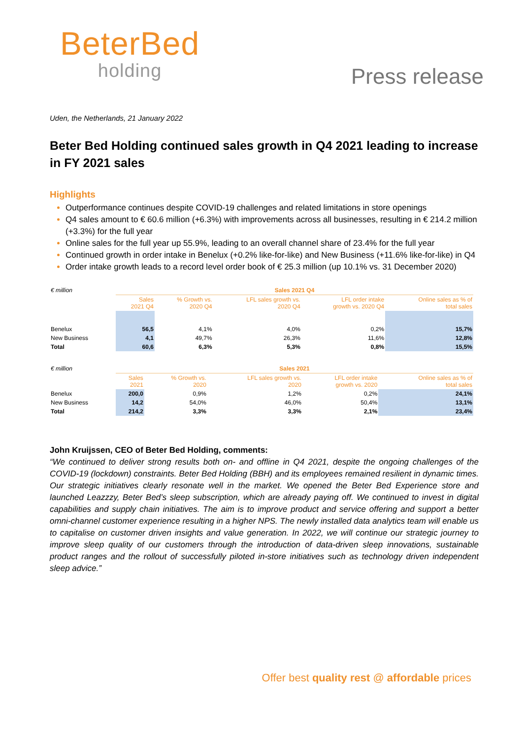BeterBed
holding
Press release
Uden, the Netherlands, 21 January 2022
Beter Bed Holding continued sales growth in Q4 2021 leading to increase in FY 2021 sales
Highlights
Outperformance continues despite COVID-19 challenges and related limitations in store openings
Q4 sales amount to € 60.6 million (+6.3%) with improvements across all businesses, resulting in € 214.2 million (+3.3%) for the full year
Online sales for the full year up 55.9%, leading to an overall channel share of 23.4% for the full year
Continued growth in order intake in Benelux (+0.2% like-for-like) and New Business (+11.6% like-for-like) in Q4
Order intake growth leads to a record level order book of € 25.3 million (up 10.1% vs. 31 December 2020)
| € million | Sales 2021 Q4 | | | | |
| --- | --- | --- | --- | --- | --- |
| | Sales 2021 Q4 | % Growth vs. 2020 Q4 | LFL sales growth vs. 2020 Q4 | LFL order intake growth vs. 2020 Q4 | Online sales as % of total sales |
| Benelux | 56,5 | 4,1% | 4,0% | 0,2% | 15,7% |
| New Business | 4,1 | 49,7% | 26,3% | 11,6% | 12,8% |
| Total | 60,6 | 6,3% | 5,3% | 0,8% | 15,5% |
| € million | Sales 2021 | | | | |
| --- | --- | --- | --- | --- | --- |
| | Sales 2021 | % Growth vs. 2020 | LFL sales growth vs. 2020 | LFL order intake growth vs. 2020 | Online sales as % of total sales |
| Benelux | 200,0 | 0,9% | 1,2% | 0,2% | 24,1% |
| New Business | 14,2 | 54,0% | 46,0% | 50,4% | 13,1% |
| Total | 214,2 | 3,3% | 3,3% | 2,1% | 23,4% |
John Kruijssen, CEO of Beter Bed Holding, comments:
“We continued to deliver strong results both on- and offline in Q4 2021, despite the ongoing challenges of the COVID-19 (lockdown) constraints. Beter Bed Holding (BBH) and its employees remained resilient in dynamic times. Our strategic initiatives clearly resonate well in the market. We opened the Beter Bed Experience store and launched Leazzzy, Beter Bed’s sleep subscription, which are already paying off. We continued to invest in digital capabilities and supply chain initiatives. The aim is to improve product and service offering and support a better omni-channel customer experience resulting in a higher NPS. The newly installed data analytics team will enable us to capitalise on customer driven insights and value generation. In 2022, we will continue our strategic journey to improve sleep quality of our customers through the introduction of data-driven sleep innovations, sustainable product ranges and the rollout of successfully piloted in-store initiatives such as technology driven independent sleep advice.”
Offer best quality rest @ affordable prices